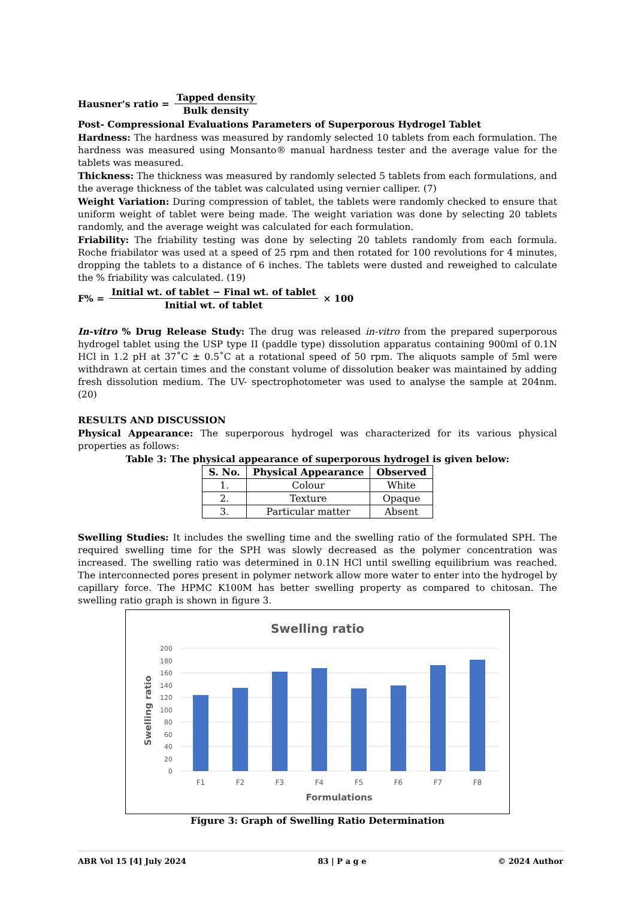Hausner's ratio = Tapped density Bulk density
Post- Compressional Evaluations Parameters of Superporous Hydrogel Tablet
Hardness: The hardness was measured by randomly selected 10 tablets from each formulation. The hardness was measured using Monsanto® manual hardness tester and the average value for the tablets was measured.
Thickness: The thickness was measured by randomly selected 5 tablets from each formulations, and the average thickness of the tablet was calculated using vernier calliper. (7)
Weight Variation: During compression of tablet, the tablets were randomly checked to ensure that uniform weight of tablet were being made. The weight variation was done by selecting 20 tablets randomly, and the average weight was calculated for each formulation.
Friability: The friability testing was done by selecting 20 tablets randomly from each formula. Roche friabilator was used at a speed of 25 rpm and then rotated for 100 revolutions for 4 minutes, dropping the tablets to a distance of 6 inches. The tablets were dusted and reweighed to calculate the % friability was calculated. (19)
F% = Initial wt. of tablet − Final wt. of tablet Initial wt. of tablet × 100
In-vitro % Drug Release Study: The drug was released in-vitro from the prepared superporous hydrogel tablet using the USP type II (paddle type) dissolution apparatus containing 900ml of 0.1N HCl in 1.2 pH at 37˚C ± 0.5˚C at a rotational speed of 50 rpm. The aliquots sample of 5ml were withdrawn at certain times and the constant volume of dissolution beaker was maintained by adding fresh dissolution medium. The UV- spectrophotometer was used to analyse the sample at 204nm. (20)
RESULTS AND DISCUSSION
Physical Appearance: The superporous hydrogel was characterized for its various physical properties as follows:
Table 3: The physical appearance of superporous hydrogel is given below:
| S. No. | Physical Appearance | Observed |
| --- | --- | --- |
| 1. | Colour | White |
| 2. | Texture | Opaque |
| 3. | Particular matter | Absent |
Swelling Studies: It includes the swelling time and the swelling ratio of the formulated SPH. The required swelling time for the SPH was slowly decreased as the polymer concentration was increased. The swelling ratio was determined in 0.1N HCl until swelling equilibrium was reached. The interconnected pores present in polymer network allow more water to enter into the hydrogel by capillary force. The HPMC K100M has better swelling property as compared to chitosan. The swelling ratio graph is shown in figure 3.
Swelling ratio
200
180
160
140
120
100
80
60
40
20
0
F1
F2
F3
F4
F5
F6
F7
F8
Formulations
Swelling ratio
Figure 3: Graph of Swelling Ratio Determination
ABR Vol 15 [4] July 2024 83 | P a g e © 2024 Author